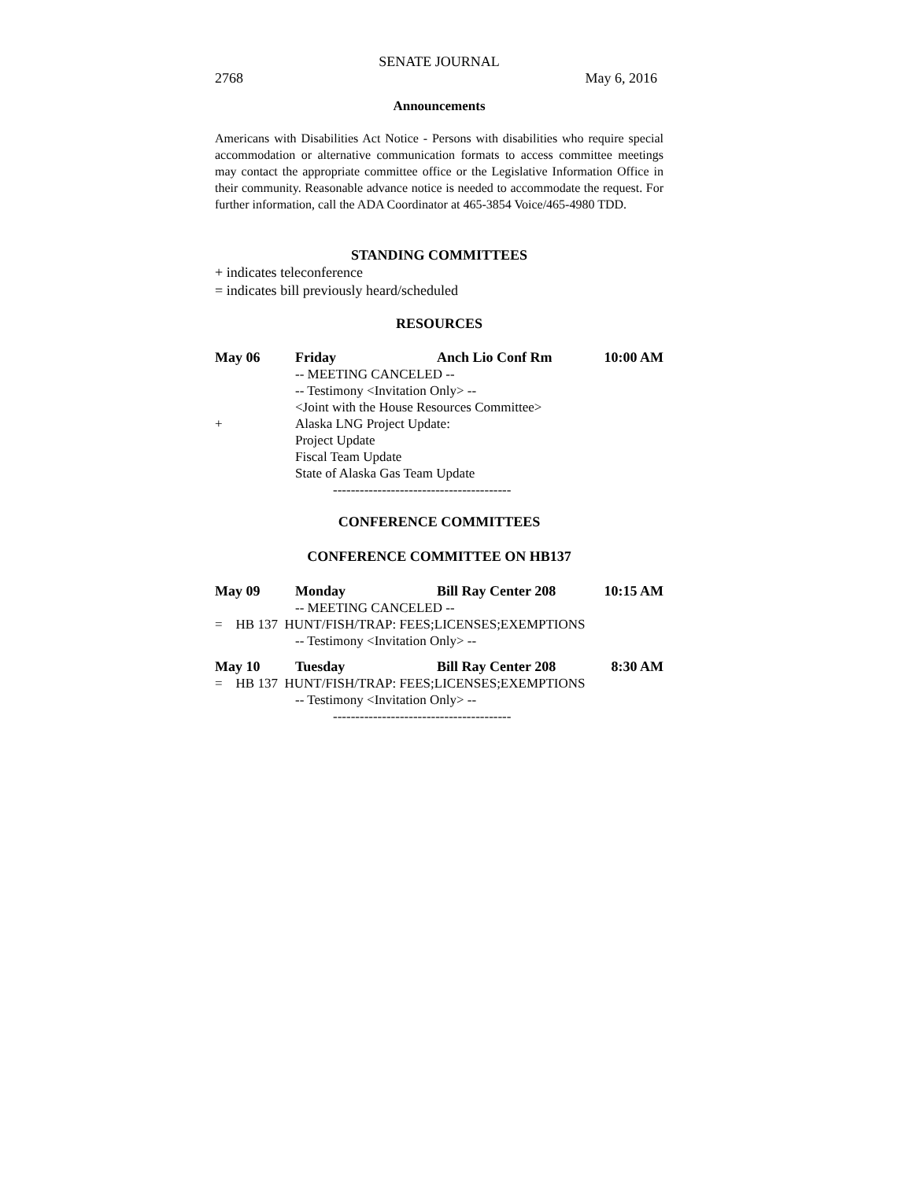SENATE JOURNAL
2768 May 6, 2016
Announcements
Americans with Disabilities Act Notice - Persons with disabilities who require special accommodation or alternative communication formats to access committee meetings may contact the appropriate committee office or the Legislative Information Office in their community. Reasonable advance notice is needed to accommodate the request. For further information, call the ADA Coordinator at 465-3854 Voice/465-4980 TDD.
STANDING COMMITTEES
+ indicates teleconference
= indicates bill previously heard/scheduled
RESOURCES
| May 06 | Friday | Anch Lio Conf Rm | 10:00 AM |
| | -- MEETING CANCELED -- | | |
| | -- Testimony <Invitation Only> -- | | |
| | <Joint with the House Resources Committee> | | |
| + | Alaska LNG Project Update: | | |
| | Project Update | | |
| | Fiscal Team Update | | |
| | State of Alaska Gas Team Update | | |
----------------------------------------
CONFERENCE COMMITTEES
CONFERENCE COMMITTEE ON HB137
| May 09 | Monday | Bill Ray Center 208 | 10:15 AM |
| | -- MEETING CANCELED -- | | |
| = HB 137 HUNT/FISH/TRAP: FEES;LICENSES;EXEMPTIONS | | | |
| | -- Testimony <Invitation Only> -- | | |
| May 10 | Tuesday | Bill Ray Center 208 | 8:30 AM |
| = HB 137 HUNT/FISH/TRAP: FEES;LICENSES;EXEMPTIONS | | | |
| | -- Testimony <Invitation Only> -- | | |
----------------------------------------